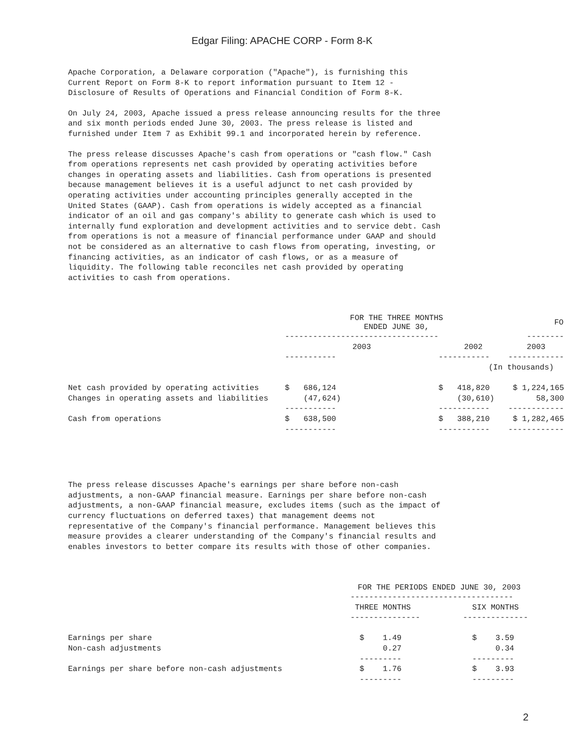Edgar Filing: APACHE CORP - Form 8-K
Apache Corporation, a Delaware corporation ("Apache"), is furnishing this Current Report on Form 8-K to report information pursuant to Item 12 - Disclosure of Results of Operations and Financial Condition of Form 8-K.
On July 24, 2003, Apache issued a press release announcing results for the three and six month periods ended June 30, 2003. The press release is listed and furnished under Item 7 as Exhibit 99.1 and incorporated herein by reference.
The press release discusses Apache's cash from operations or "cash flow." Cash from operations represents net cash provided by operating activities before changes in operating assets and liabilities. Cash from operations is presented because management believes it is a useful adjunct to net cash provided by operating activities under accounting principles generally accepted in the United States (GAAP). Cash from operations is widely accepted as a financial indicator of an oil and gas company's ability to generate cash which is used to internally fund exploration and development activities and to service debt. Cash from operations is not a measure of financial performance under GAAP and should not be considered as an alternative to cash flows from operating, investing, or financing activities, as an indicator of cash flows, or as a measure of liquidity. The following table reconciles net cash provided by operating activities to cash from operations.
| | FOR THE THREE MONTHS ENDED JUNE 30, | | | FO |
| --- | --- | --- | --- | --- |
| | --------------------------------- | | | -------- |
| | 2003 | 2002 | | 2003 |
| | ----------- | ----------- | | ------------ |
| | | (In thousands) | | |
| Net cash provided by operating activities | $ 686,124 | $ 418,820 | | $ 1,224,165 |
| Changes in operating assets and liabilities | (47,624) | (30,610) | | 58,300 |
| | ----------- | ----------- | | ------------ |
| Cash from operations | $ 638,500 | $ 388,210 | | $ 1,282,465 |
| | ----------- | ----------- | | ------------ |
The press release discusses Apache's earnings per share before non-cash adjustments, a non-GAAP financial measure. Earnings per share before non-cash adjustments, a non-GAAP financial measure, excludes items (such as the impact of currency fluctuations on deferred taxes) that management deems not representative of the Company's financial performance. Management believes this measure provides a clearer understanding of the Company's financial results and enables investors to better compare its results with those of other companies.
| | FOR THE PERIODS ENDED JUNE 30, 2003 | |
| | ----------------------------------- | |
| | THREE MONTHS | SIX MONTHS |
| | --------------- | -------------- |
| Earnings per share | $ 1.49 | $ 3.59 |
| Non-cash adjustments | 0.27 | 0.34 |
| | --------- | --------- |
| Earnings per share before non-cash adjustments | $ 1.76 | $ 3.93 |
| | --------- | --------- |
2